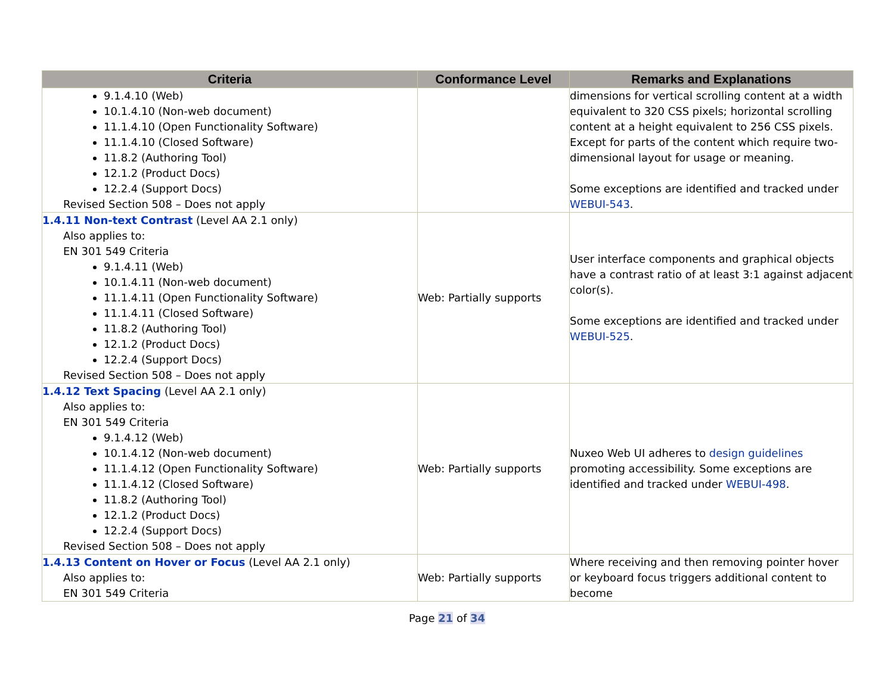| Criteria | Conformance Level | Remarks and Explanations |
| --- | --- | --- |
| 9.1.4.10 (Web) 10.1.4.10 (Non-web document) 11.1.4.10 (Open Functionality Software) 11.1.4.10 (Closed Software) 11.8.2 (Authoring Tool) 12.1.2 (Product Docs) 12.2.4 (Support Docs) Revised Section 508 – Does not apply | | dimensions for vertical scrolling content at a width equivalent to 320 CSS pixels; horizontal scrolling content at a height equivalent to 256 CSS pixels. Except for parts of the content which require two-dimensional layout for usage or meaning. Some exceptions are identified and tracked under WEBUI-543 . |
| 1.4.11 Non-text Contrast (Level AA 2.1 only) Also applies to: EN 301 549 Criteria 9.1.4.11 (Web) 10.1.4.11 (Non-web document) 11.1.4.11 (Open Functionality Software) 11.1.4.11 (Closed Software) 11.8.2 (Authoring Tool) 12.1.2 (Product Docs) 12.2.4 (Support Docs) Revised Section 508 – Does not apply | Web: Partially supports | User interface components and graphical objects have a contrast ratio of at least 3:1 against adjacent color(s). Some exceptions are identified and tracked under WEBUI-525 . |
| 1.4.12 Text Spacing (Level AA 2.1 only) Also applies to: EN 301 549 Criteria 9.1.4.12 (Web) 10.1.4.12 (Non-web document) 11.1.4.12 (Open Functionality Software) 11.1.4.12 (Closed Software) 11.8.2 (Authoring Tool) 12.1.2 (Product Docs) 12.2.4 (Support Docs) Revised Section 508 – Does not apply | Web: Partially supports | Nuxeo Web UI adheres to design guidelines promoting accessibility. Some exceptions are identified and tracked under WEBUI-498 . |
| 1.4.13 Content on Hover or Focus (Level AA 2.1 only) Also applies to: EN 301 549 Criteria | Web: Partially supports | Where receiving and then removing pointer hover or keyboard focus triggers additional content to become |
Page 21 of 34